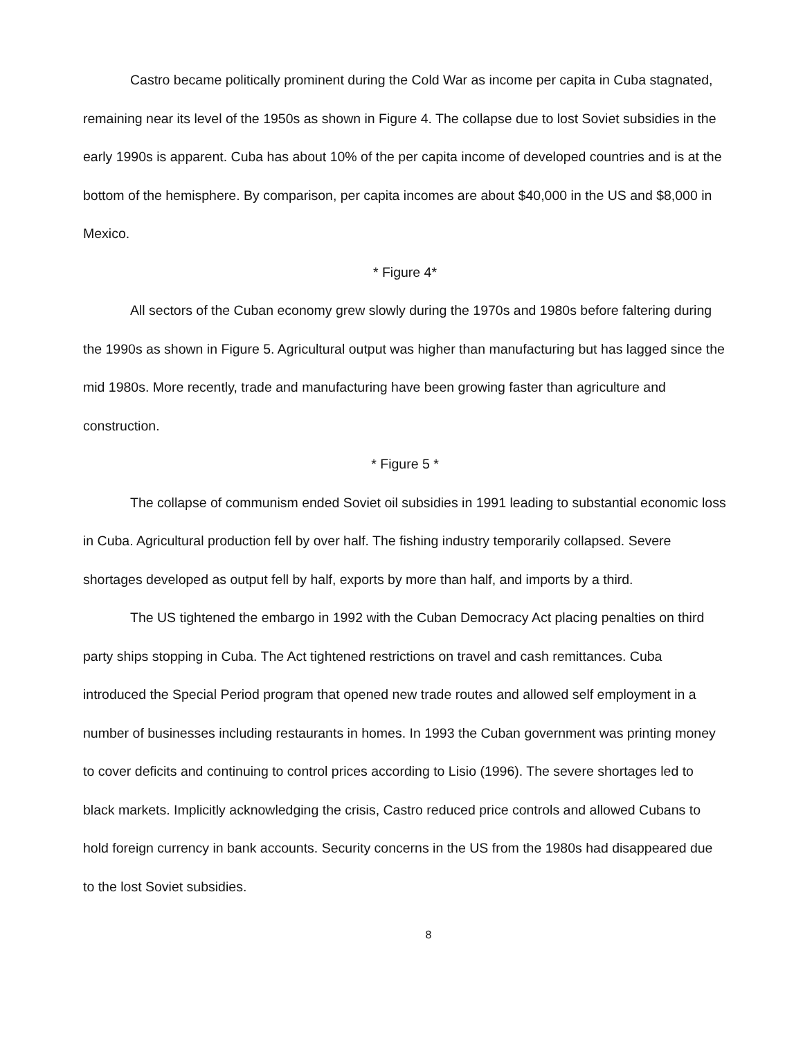Castro became politically prominent during the Cold War as income per capita in Cuba stagnated, remaining near its level of the 1950s as shown in Figure 4. The collapse due to lost Soviet subsidies in the early 1990s is apparent. Cuba has about 10% of the per capita income of developed countries and is at the bottom of the hemisphere. By comparison, per capita incomes are about $40,000 in the US and $8,000 in Mexico.
* Figure 4*
All sectors of the Cuban economy grew slowly during the 1970s and 1980s before faltering during the 1990s as shown in Figure 5. Agricultural output was higher than manufacturing but has lagged since the mid 1980s. More recently, trade and manufacturing have been growing faster than agriculture and construction.
* Figure 5 *
The collapse of communism ended Soviet oil subsidies in 1991 leading to substantial economic loss in Cuba. Agricultural production fell by over half. The fishing industry temporarily collapsed. Severe shortages developed as output fell by half, exports by more than half, and imports by a third.
The US tightened the embargo in 1992 with the Cuban Democracy Act placing penalties on third party ships stopping in Cuba. The Act tightened restrictions on travel and cash remittances. Cuba introduced the Special Period program that opened new trade routes and allowed self employment in a number of businesses including restaurants in homes. In 1993 the Cuban government was printing money to cover deficits and continuing to control prices according to Lisio (1996). The severe shortages led to black markets. Implicitly acknowledging the crisis, Castro reduced price controls and allowed Cubans to hold foreign currency in bank accounts. Security concerns in the US from the 1980s had disappeared due to the lost Soviet subsidies.
8